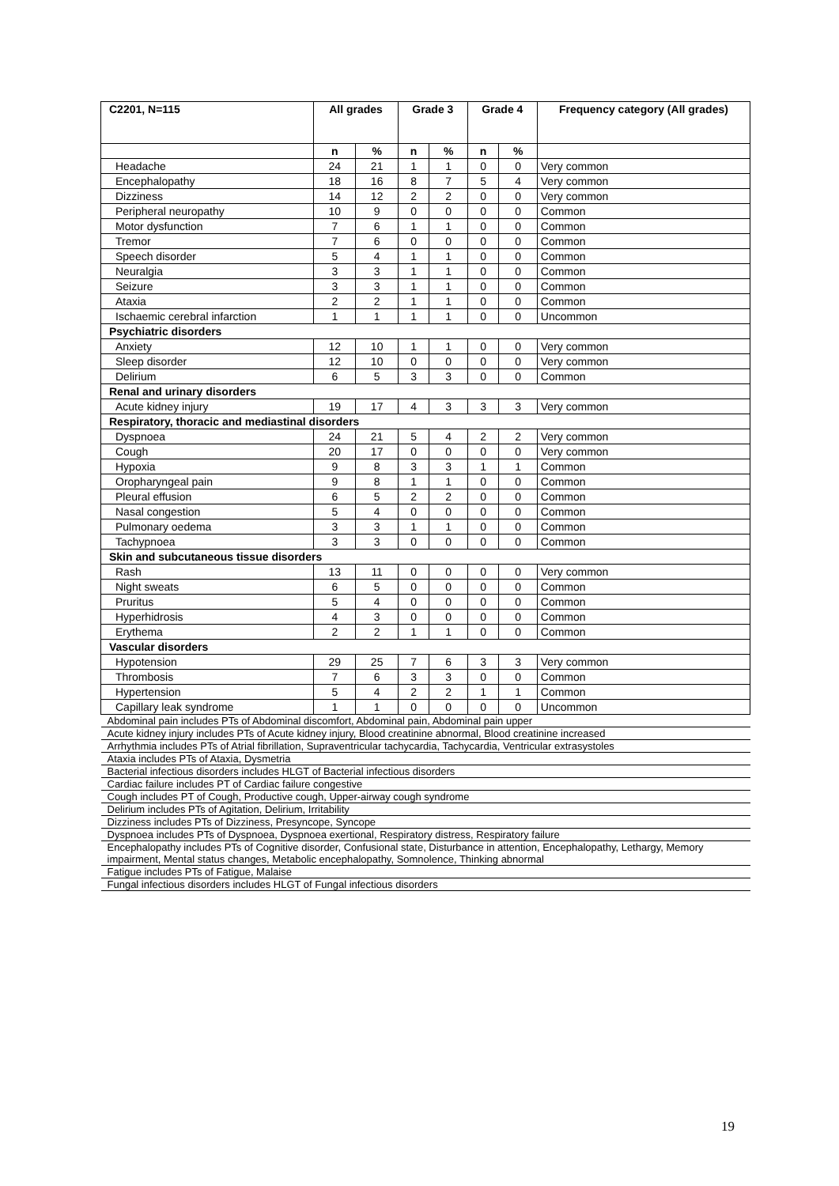| C2201, N=115 | All grades | | Grade 3 | | Grade 4 | | Frequency category (All grades) |
| --- | --- | --- | --- | --- | --- | --- | --- |
| | n | % | n | % | n | % | |
| Headache | 24 | 21 | 1 | 1 | 0 | 0 | Very common |
| Encephalopathy | 18 | 16 | 8 | 7 | 5 | 4 | Very common |
| Dizziness | 14 | 12 | 2 | 2 | 0 | 0 | Very common |
| Peripheral neuropathy | 10 | 9 | 0 | 0 | 0 | 0 | Common |
| Motor dysfunction | 7 | 6 | 1 | 1 | 0 | 0 | Common |
| Tremor | 7 | 6 | 0 | 0 | 0 | 0 | Common |
| Speech disorder | 5 | 4 | 1 | 1 | 0 | 0 | Common |
| Neuralgia | 3 | 3 | 1 | 1 | 0 | 0 | Common |
| Seizure | 3 | 3 | 1 | 1 | 0 | 0 | Common |
| Ataxia | 2 | 2 | 1 | 1 | 0 | 0 | Common |
| Ischaemic cerebral infarction | 1 | 1 | 1 | 1 | 0 | 0 | Uncommon |
| Psychiatric disorders | | | | | | | |
| Anxiety | 12 | 10 | 1 | 1 | 0 | 0 | Very common |
| Sleep disorder | 12 | 10 | 0 | 0 | 0 | 0 | Very common |
| Delirium | 6 | 5 | 3 | 3 | 0 | 0 | Common |
| Renal and urinary disorders | | | | | | | |
| Acute kidney injury | 19 | 17 | 4 | 3 | 3 | 3 | Very common |
| Respiratory, thoracic and mediastinal disorders | | | | | | | |
| Dyspnoea | 24 | 21 | 5 | 4 | 2 | 2 | Very common |
| Cough | 20 | 17 | 0 | 0 | 0 | 0 | Very common |
| Hypoxia | 9 | 8 | 3 | 3 | 1 | 1 | Common |
| Oropharyngeal pain | 9 | 8 | 1 | 1 | 0 | 0 | Common |
| Pleural effusion | 6 | 5 | 2 | 2 | 0 | 0 | Common |
| Nasal congestion | 5 | 4 | 0 | 0 | 0 | 0 | Common |
| Pulmonary oedema | 3 | 3 | 1 | 1 | 0 | 0 | Common |
| Tachypnoea | 3 | 3 | 0 | 0 | 0 | 0 | Common |
| Skin and subcutaneous tissue disorders | | | | | | | |
| Rash | 13 | 11 | 0 | 0 | 0 | 0 | Very common |
| Night sweats | 6 | 5 | 0 | 0 | 0 | 0 | Common |
| Pruritus | 5 | 4 | 0 | 0 | 0 | 0 | Common |
| Hyperhidrosis | 4 | 3 | 0 | 0 | 0 | 0 | Common |
| Erythema | 2 | 2 | 1 | 1 | 0 | 0 | Common |
| Vascular disorders | | | | | | | |
| Hypotension | 29 | 25 | 7 | 6 | 3 | 3 | Very common |
| Thrombosis | 7 | 6 | 3 | 3 | 0 | 0 | Common |
| Hypertension | 5 | 4 | 2 | 2 | 1 | 1 | Common |
| Capillary leak syndrome | 1 | 1 | 0 | 0 | 0 | 0 | Uncommon |
| Abdominal pain includes PTs of Abdominal discomfort, Abdominal pain, Abdominal pain upper | | | | | | | |
| Acute kidney injury includes PTs of Acute kidney injury, Blood creatinine abnormal, Blood creatinine increased | | | | | | | |
| Arrhythmia includes PTs of Atrial fibrillation, Supraventricular tachycardia, Tachycardia, Ventricular extrasystoles | | | | | | | |
| Ataxia includes PTs of Ataxia, Dysmetria | | | | | | | |
| Bacterial infectious disorders includes HLGT of Bacterial infectious disorders | | | | | | | |
| Cardiac failure includes PT of Cardiac failure congestive | | | | | | | |
| Cough includes PT of Cough, Productive cough, Upper-airway cough syndrome | | | | | | | |
| Delirium includes PTs of Agitation, Delirium, Irritability | | | | | | | |
| Dizziness includes PTs of Dizziness, Presyncope, Syncope | | | | | | | |
| Dyspnoea includes PTs of Dyspnoea, Dyspnoea exertional, Respiratory distress, Respiratory failure | | | | | | | |
| Encephalopathy includes PTs of Cognitive disorder, Confusional state, Disturbance in attention, Encephalopathy, Lethargy, Memory impairment, Mental status changes, Metabolic encephalopathy, Somnolence, Thinking abnormal | | | | | | | |
| Fatigue includes PTs of Fatigue, Malaise | | | | | | | |
| Fungal infectious disorders includes HLGT of Fungal infectious disorders | | | | | | | |
19